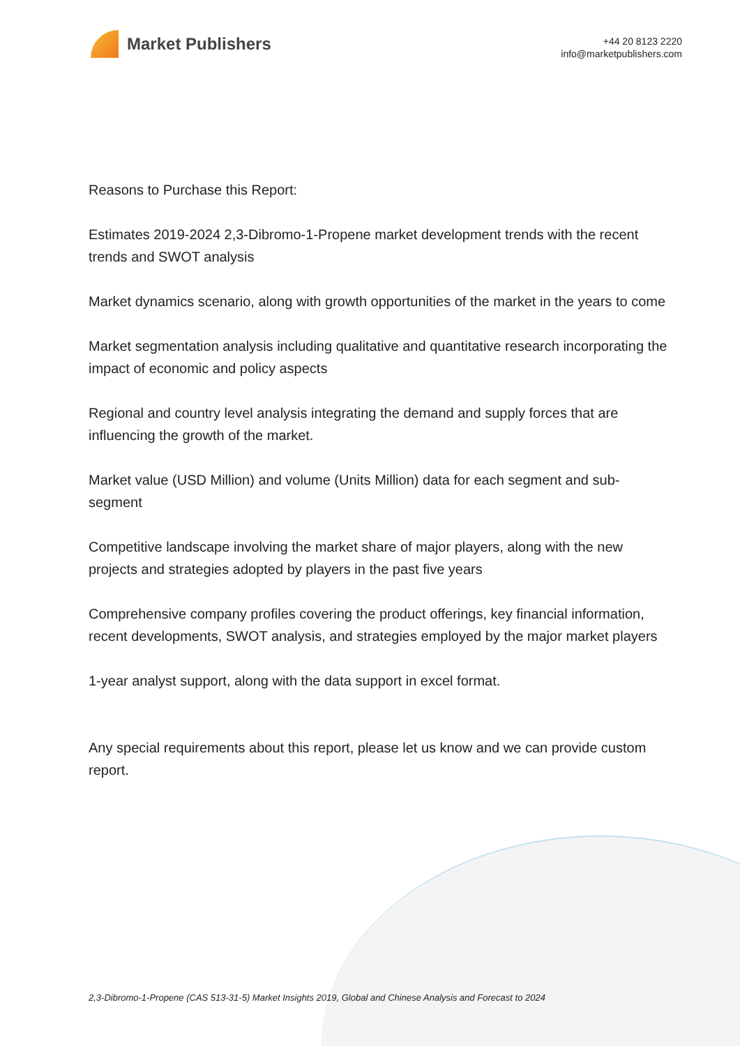Market Publishers
+44 20 8123 2220
info@marketpublishers.com
Reasons to Purchase this Report:
Estimates 2019-2024 2,3-Dibromo-1-Propene market development trends with the recent trends and SWOT analysis
Market dynamics scenario, along with growth opportunities of the market in the years to come
Market segmentation analysis including qualitative and quantitative research incorporating the impact of economic and policy aspects
Regional and country level analysis integrating the demand and supply forces that are influencing the growth of the market.
Market value (USD Million) and volume (Units Million) data for each segment and sub-segment
Competitive landscape involving the market share of major players, along with the new projects and strategies adopted by players in the past five years
Comprehensive company profiles covering the product offerings, key financial information, recent developments, SWOT analysis, and strategies employed by the major market players
1-year analyst support, along with the data support in excel format.
Any special requirements about this report, please let us know and we can provide custom report.
2,3-Dibromo-1-Propene (CAS 513-31-5) Market Insights 2019, Global and Chinese Analysis and Forecast to 2024